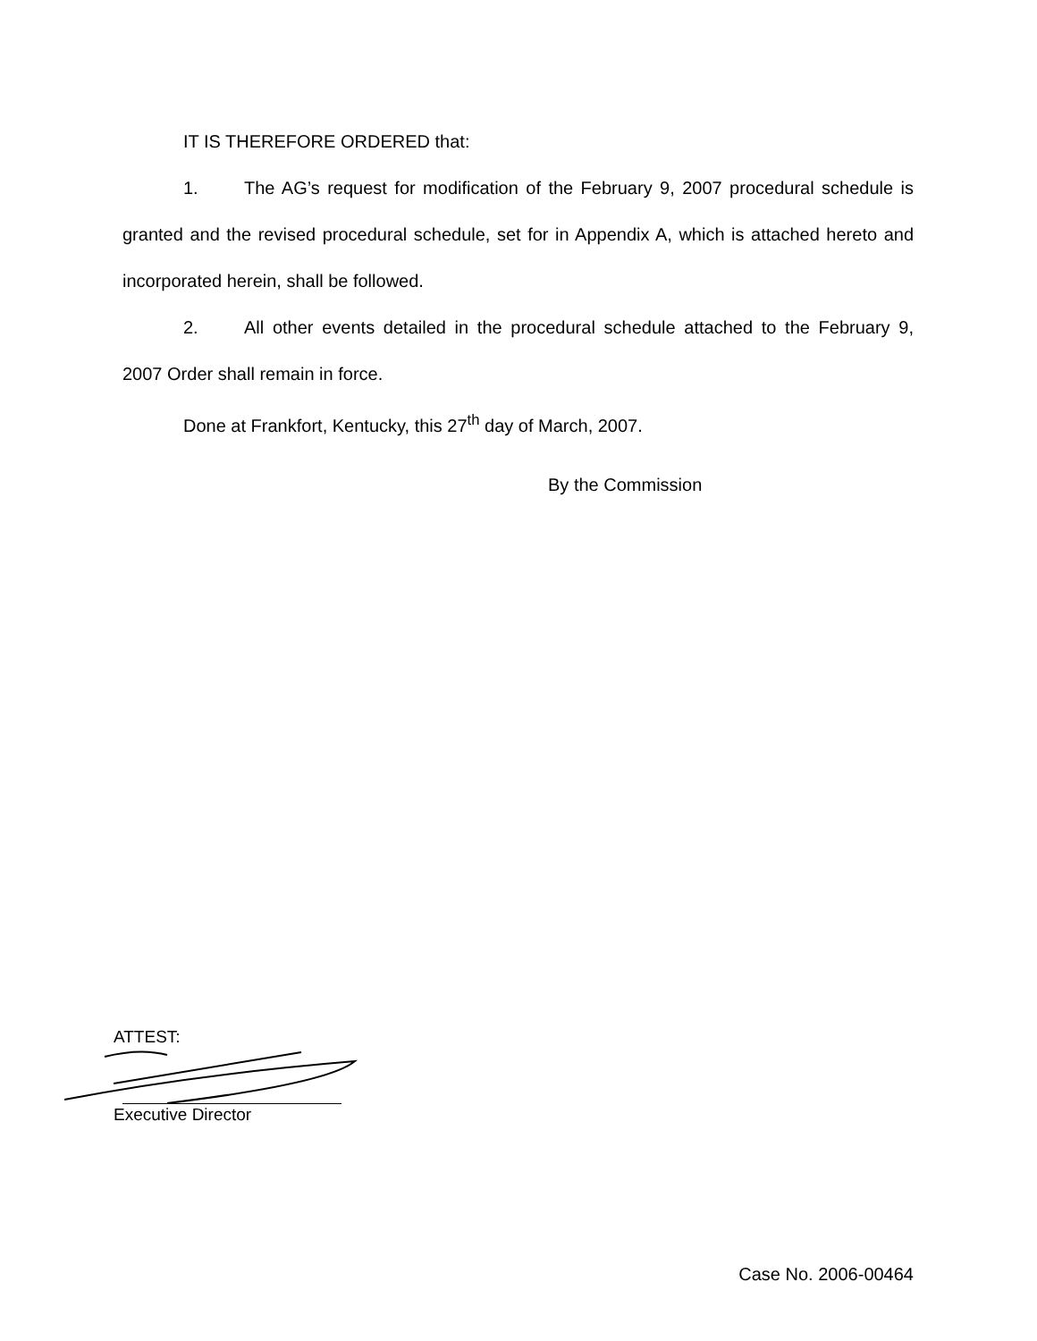IT IS THEREFORE ORDERED that:
1. The AG’s request for modification of the February 9, 2007 procedural schedule is granted and the revised procedural schedule, set for in Appendix A, which is attached hereto and incorporated herein, shall be followed.
2. All other events detailed in the procedural schedule attached to the February 9, 2007 Order shall remain in force.
Done at Frankfort, Kentucky, this 27<sup>th</sup> day of March, 2007.
By the Commission
ATTEST:
Executive Director
Case No. 2006-00464